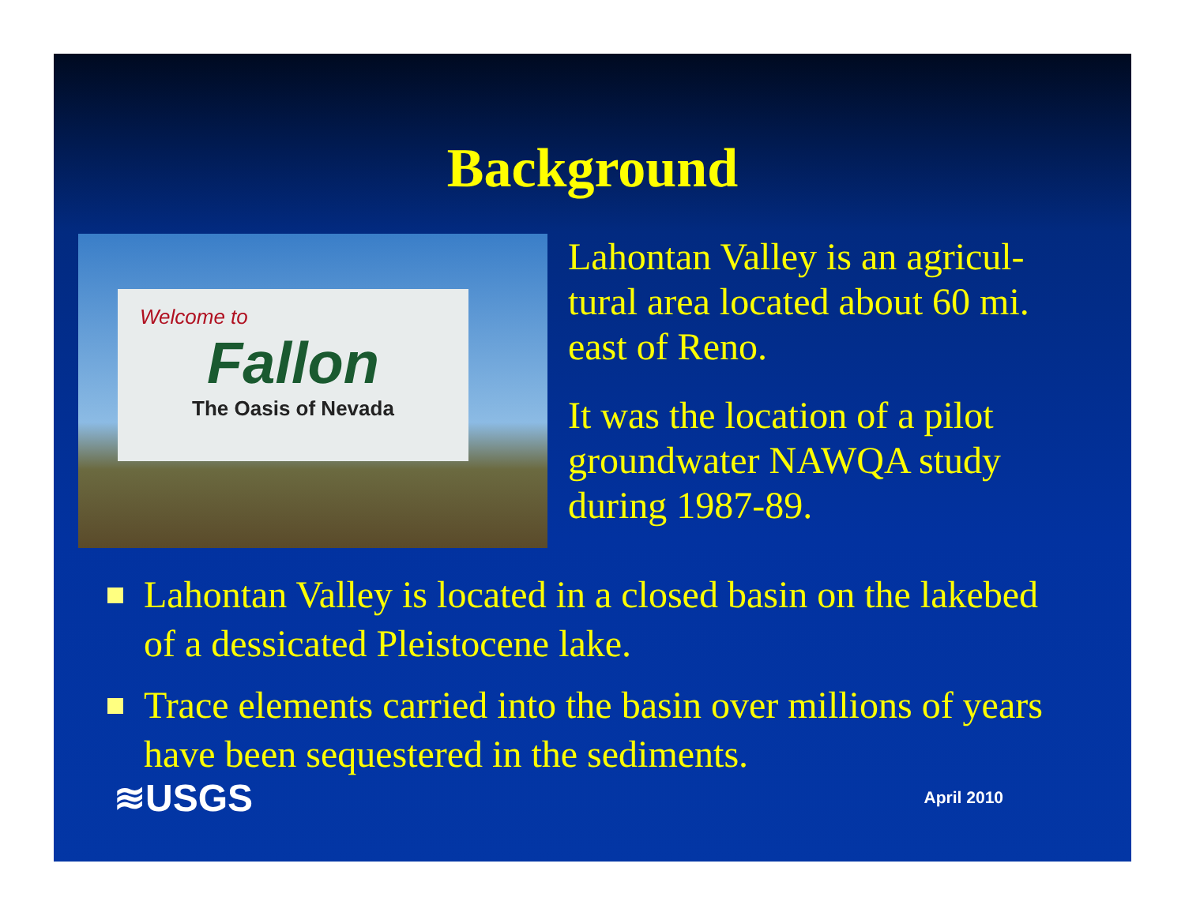Background
Welcome to
Fallon
The Oasis of Nevada
Lahontan Valley is an agricul-tural area located about 60 mi. east of Reno.
It was the location of a pilot groundwater NAWQA study during 1987-89.
Lahontan Valley is located in a closed basin on the lakebed of a dessicated Pleistocene lake.
Trace elements carried into the basin over millions of years have been sequestered in the sediments.
≋USGS
April 2010